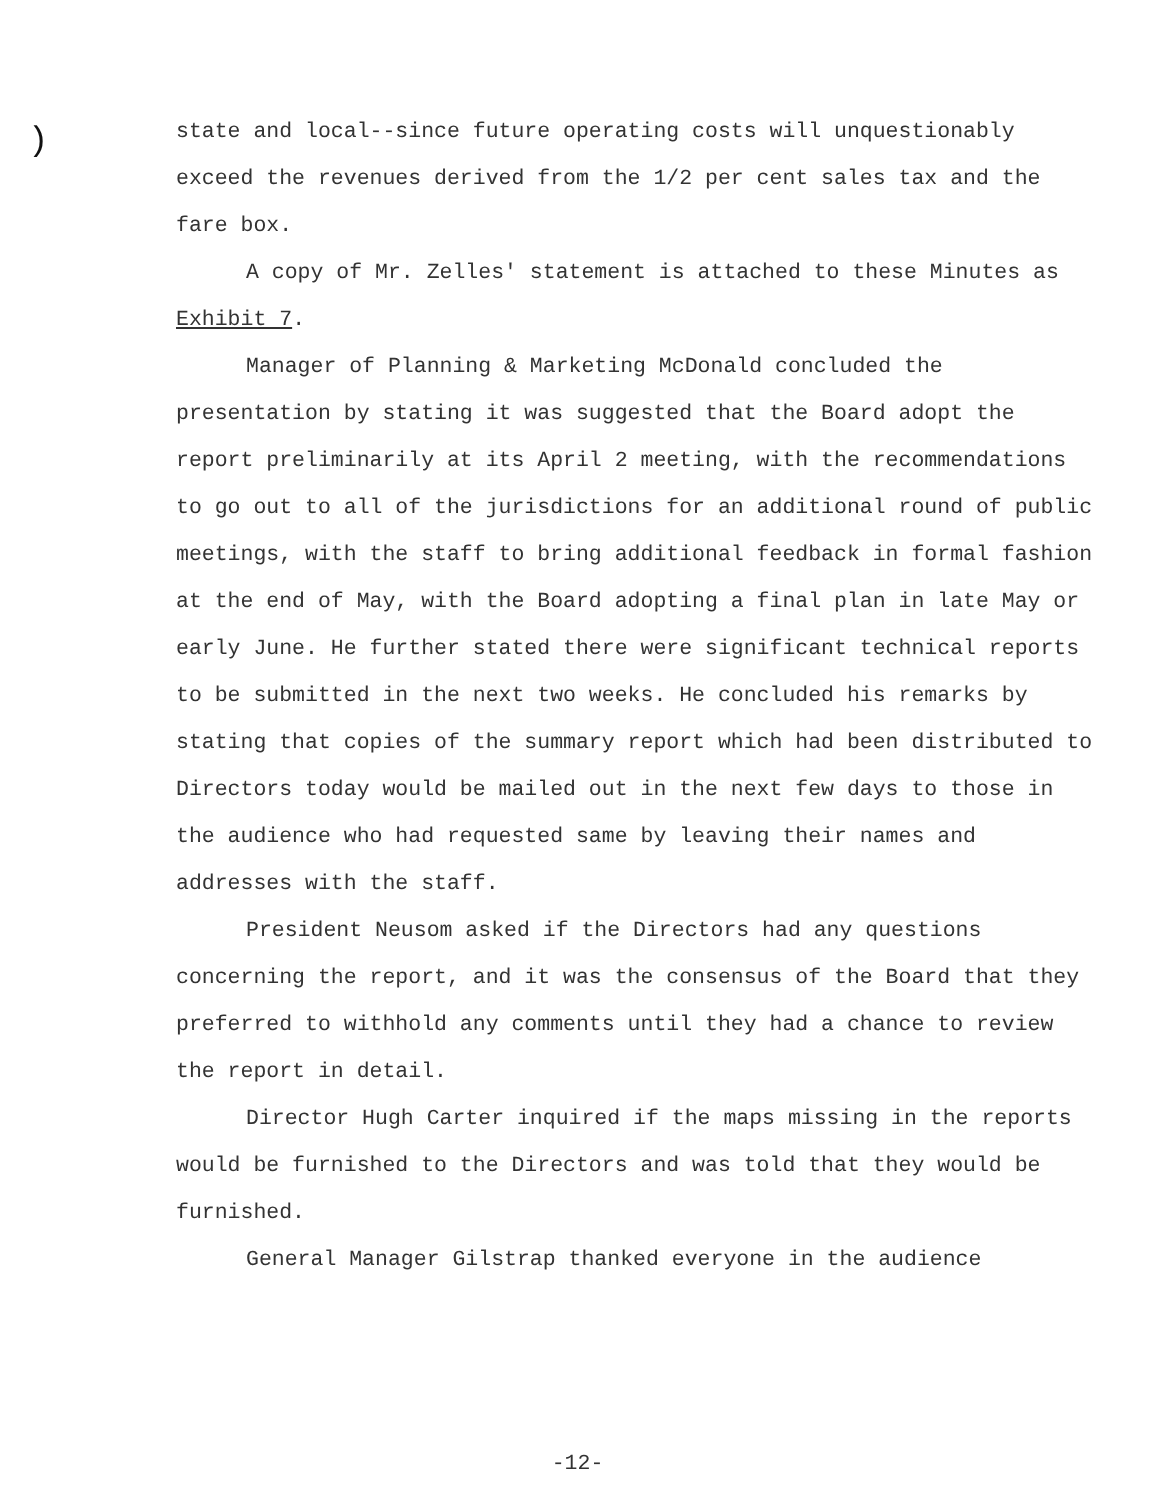)
state and local--since future operating costs will unquestionably exceed the revenues derived from the 1/2 per cent sales tax and the fare box.
A copy of Mr. Zelles' statement is attached to these Minutes as Exhibit 7.
Manager of Planning & Marketing McDonald concluded the presentation by stating it was suggested that the Board adopt the report preliminarily at its April 2 meeting, with the recommendations to go out to all of the jurisdictions for an additional round of public meetings, with the staff to bring additional feedback in formal fashion at the end of May, with the Board adopting a final plan in late May or early June. He further stated there were significant technical reports to be submitted in the next two weeks. He concluded his remarks by stating that copies of the summary report which had been distributed to Directors today would be mailed out in the next few days to those in the audience who had requested same by leaving their names and addresses with the staff.
President Neusom asked if the Directors had any questions concerning the report, and it was the consensus of the Board that they preferred to withhold any comments until they had a chance to review the report in detail.
Director Hugh Carter inquired if the maps missing in the reports would be furnished to the Directors and was told that they would be furnished.
General Manager Gilstrap thanked everyone in the audience
-12-